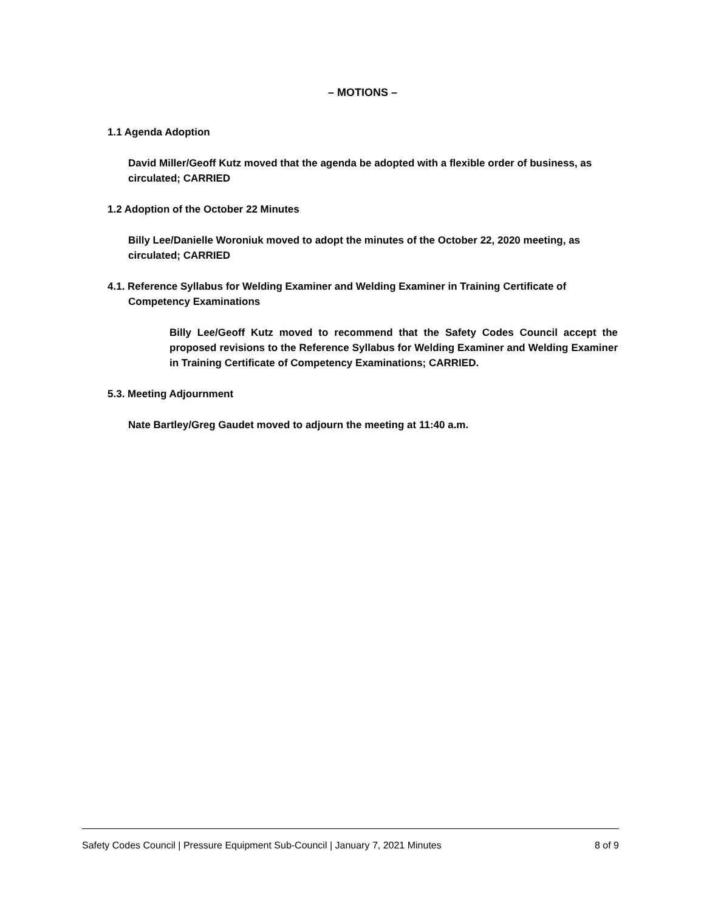– MOTIONS –
1.1 Agenda Adoption
David Miller/Geoff Kutz moved that the agenda be adopted with a flexible order of business, as circulated; CARRIED
1.2 Adoption of the October 22 Minutes
Billy Lee/Danielle Woroniuk moved to adopt the minutes of the October 22, 2020 meeting, as circulated; CARRIED
4.1. Reference Syllabus for Welding Examiner and Welding Examiner in Training Certificate of Competency Examinations
Billy Lee/Geoff Kutz moved to recommend that the Safety Codes Council accept the proposed revisions to the Reference Syllabus for Welding Examiner and Welding Examiner in Training Certificate of Competency Examinations; CARRIED.
5.3. Meeting Adjournment
Nate Bartley/Greg Gaudet moved to adjourn the meeting at 11:40 a.m.
Safety Codes Council | Pressure Equipment Sub-Council | January 7, 2021 Minutes 8 of 9